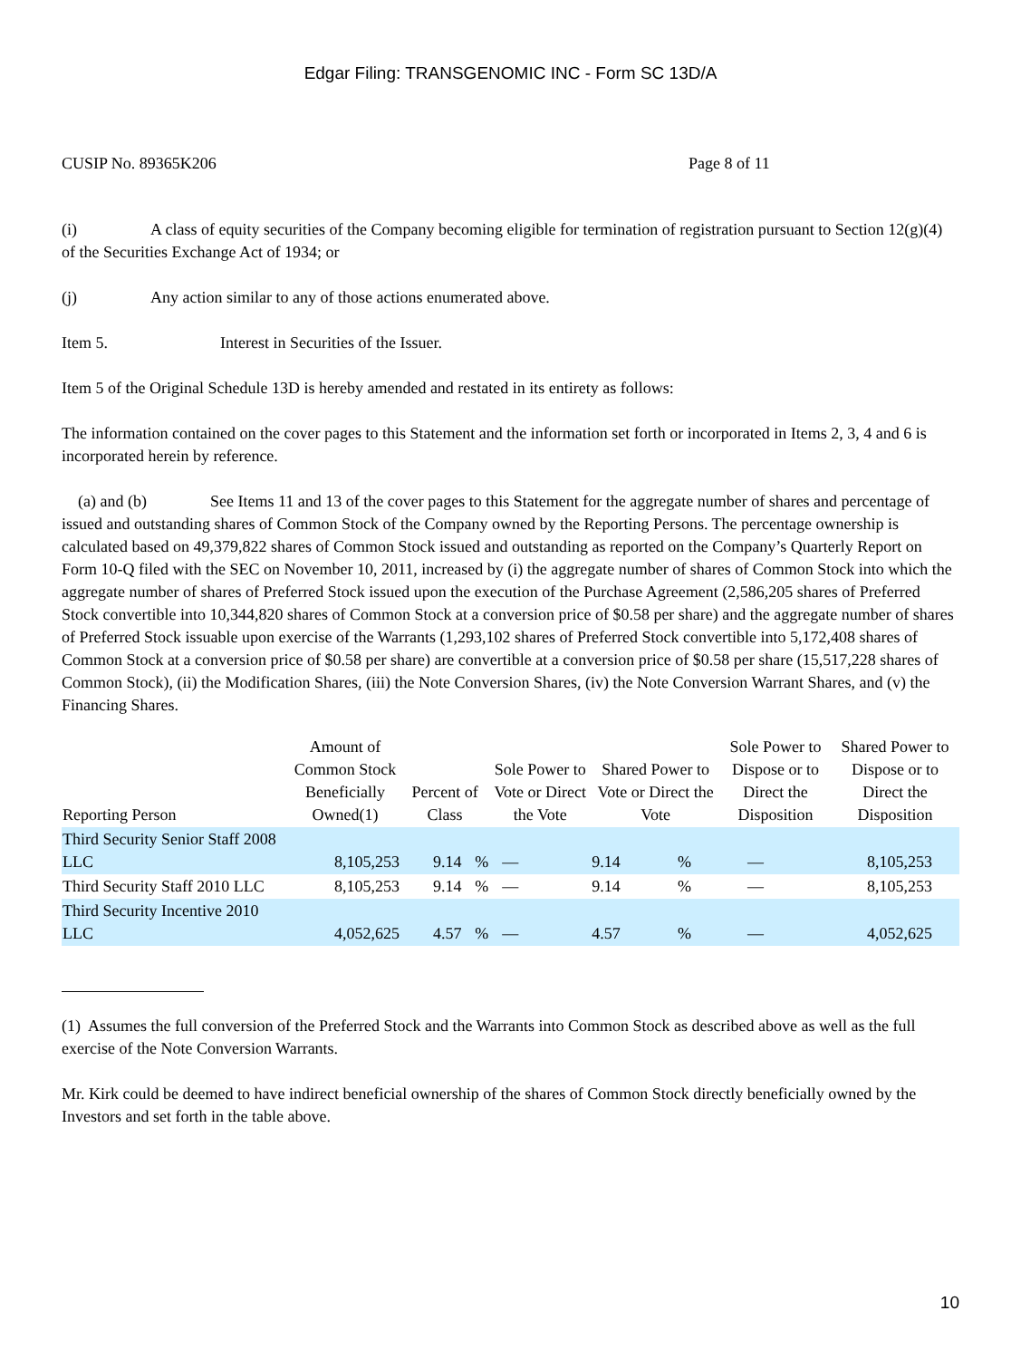Edgar Filing: TRANSGENOMIC INC - Form SC 13D/A
CUSIP No. 89365K206 Page 8 of 11
(i) A class of equity securities of the Company becoming eligible for termination of registration pursuant to Section 12(g)(4) of the Securities Exchange Act of 1934; or
(j) Any action similar to any of those actions enumerated above.
Item 5. Interest in Securities of the Issuer.
Item 5 of the Original Schedule 13D is hereby amended and restated in its entirety as follows:
The information contained on the cover pages to this Statement and the information set forth or incorporated in Items 2, 3, 4 and 6 is incorporated herein by reference.
(a) and (b) See Items 11 and 13 of the cover pages to this Statement for the aggregate number of shares and percentage of issued and outstanding shares of Common Stock of the Company owned by the Reporting Persons. The percentage ownership is calculated based on 49,379,822 shares of Common Stock issued and outstanding as reported on the Company’s Quarterly Report on Form 10-Q filed with the SEC on November 10, 2011, increased by (i) the aggregate number of shares of Common Stock into which the aggregate number of shares of Preferred Stock issued upon the execution of the Purchase Agreement (2,586,205 shares of Preferred Stock convertible into 10,344,820 shares of Common Stock at a conversion price of $0.58 per share) and the aggregate number of shares of Preferred Stock issuable upon exercise of the Warrants (1,293,102 shares of Preferred Stock convertible into 5,172,408 shares of Common Stock at a conversion price of $0.58 per share) are convertible at a conversion price of $0.58 per share (15,517,228 shares of Common Stock), (ii) the Modification Shares, (iii) the Note Conversion Shares, (iv) the Note Conversion Warrant Shares, and (v) the Financing Shares.
| Reporting Person | Amount of Common Stock Beneficially Owned(1) | Percent of Class | | Sole Power to Vote or Direct the Vote | Shared Power to Vote or Direct the Vote | | Sole Power to Dispose or to Direct the Disposition | Shared Power to Dispose or to Direct the Disposition |
| --- | --- | --- | --- | --- | --- | --- | --- | --- |
| Third Security Senior Staff 2008 LLC | 8,105,253 | 9.14 | % | — | 9.14 | % | — | 8,105,253 |
| Third Security Staff 2010 LLC | 8,105,253 | 9.14 | % | — | 9.14 | % | — | 8,105,253 |
| Third Security Incentive 2010 LLC | 4,052,625 | 4.57 | % | — | 4.57 | % | — | 4,052,625 |
(1) Assumes the full conversion of the Preferred Stock and the Warrants into Common Stock as described above as well as the full exercise of the Note Conversion Warrants.
Mr. Kirk could be deemed to have indirect beneficial ownership of the shares of Common Stock directly beneficially owned by the Investors and set forth in the table above.
10